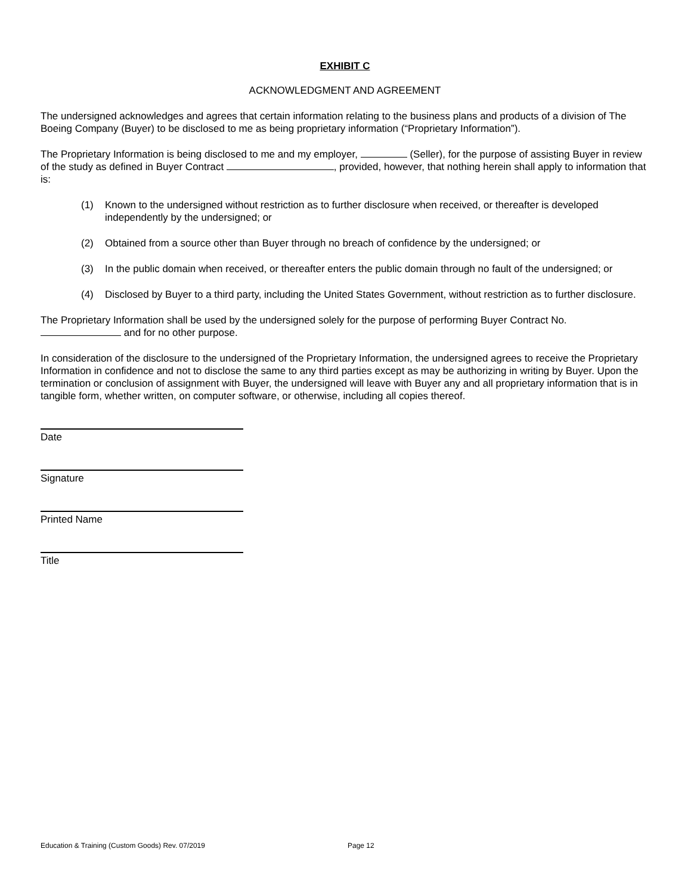EXHIBIT C
ACKNOWLEDGMENT AND AGREEMENT
The undersigned acknowledges and agrees that certain information relating to the business plans and products of a division of The Boeing Company (Buyer) to be disclosed to me as being proprietary information (“Proprietary Information”).
The Proprietary Information is being disclosed to me and my employer, (Seller), for the purpose of assisting Buyer in review of the study as defined in Buyer Contract , provided, however, that nothing herein shall apply to information that is:
(1) Known to the undersigned without restriction as to further disclosure when received, or thereafter is developed independently by the undersigned; or
(2) Obtained from a source other than Buyer through no breach of confidence by the undersigned; or
(3) In the public domain when received, or thereafter enters the public domain through no fault of the undersigned; or
(4) Disclosed by Buyer to a third party, including the United States Government, without restriction as to further disclosure.
The Proprietary Information shall be used by the undersigned solely for the purpose of performing Buyer Contract No. and for no other purpose.
In consideration of the disclosure to the undersigned of the Proprietary Information, the undersigned agrees to receive the Proprietary Information in confidence and not to disclose the same to any third parties except as may be authorizing in writing by Buyer. Upon the termination or conclusion of assignment with Buyer, the undersigned will leave with Buyer any and all proprietary information that is in tangible form, whether written, on computer software, or otherwise, including all copies thereof.
Date
Signature
Printed Name
Title
Education & Training (Custom Goods) Rev. 07/2019 Page 12